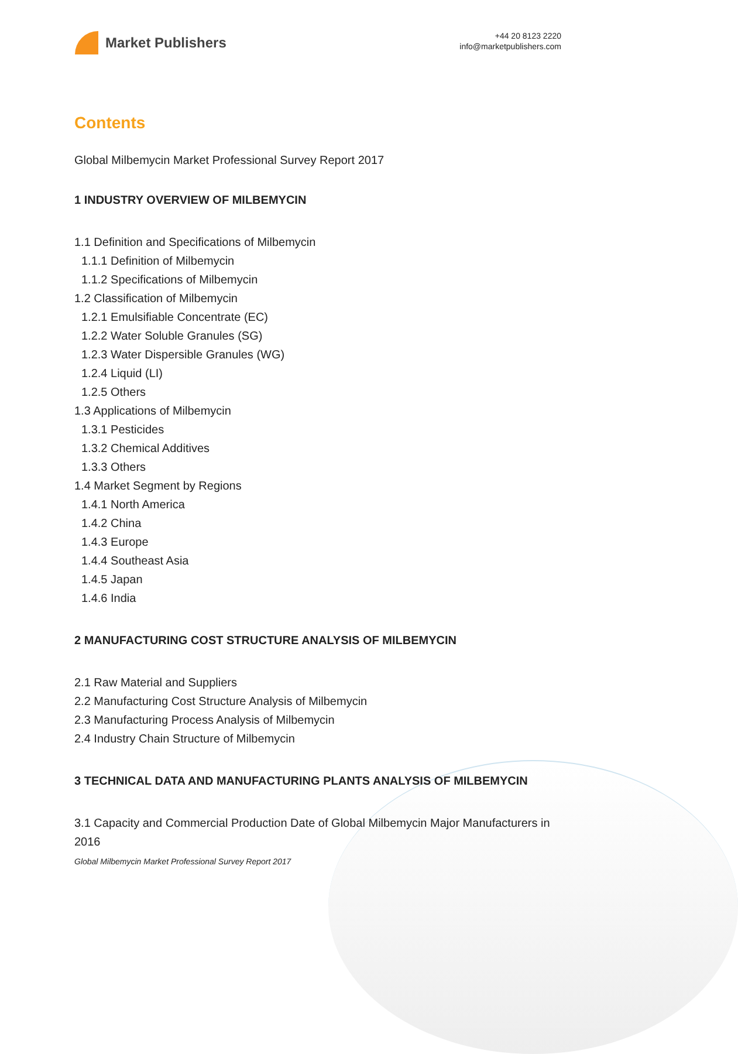Market Publishers
+44 20 8123 2220
info@marketpublishers.com
Contents
Global Milbemycin Market Professional Survey Report 2017
1 INDUSTRY OVERVIEW OF MILBEMYCIN
1.1 Definition and Specifications of Milbemycin
1.1.1 Definition of Milbemycin
1.1.2 Specifications of Milbemycin
1.2 Classification of Milbemycin
1.2.1 Emulsifiable Concentrate (EC)
1.2.2 Water Soluble Granules (SG)
1.2.3 Water Dispersible Granules (WG)
1.2.4 Liquid (LI)
1.2.5 Others
1.3 Applications of Milbemycin
1.3.1 Pesticides
1.3.2 Chemical Additives
1.3.3 Others
1.4 Market Segment by Regions
1.4.1 North America
1.4.2 China
1.4.3 Europe
1.4.4 Southeast Asia
1.4.5 Japan
1.4.6 India
2 MANUFACTURING COST STRUCTURE ANALYSIS OF MILBEMYCIN
2.1 Raw Material and Suppliers
2.2 Manufacturing Cost Structure Analysis of Milbemycin
2.3 Manufacturing Process Analysis of Milbemycin
2.4 Industry Chain Structure of Milbemycin
3 TECHNICAL DATA AND MANUFACTURING PLANTS ANALYSIS OF MILBEMYCIN
3.1 Capacity and Commercial Production Date of Global Milbemycin Major Manufacturers in 2016
Global Milbemycin Market Professional Survey Report 2017